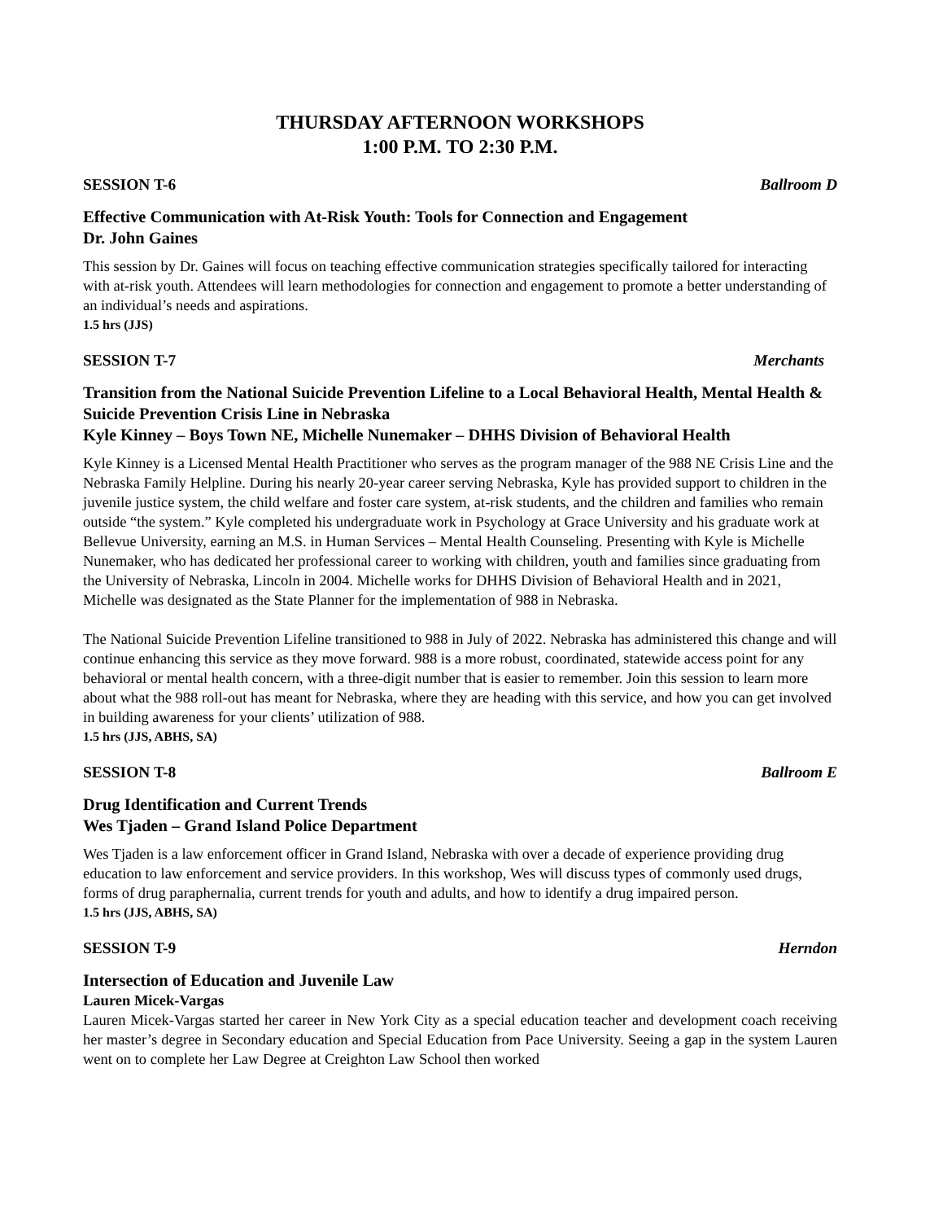THURSDAY AFTERNOON WORKSHOPS
1:00 P.M. TO 2:30 P.M.
SESSION T-6 Ballroom D
Effective Communication with At-Risk Youth: Tools for Connection and Engagement
Dr. John Gaines
This session by Dr. Gaines will focus on teaching effective communication strategies specifically tailored for interacting with at-risk youth. Attendees will learn methodologies for connection and engagement to promote a better understanding of an individual’s needs and aspirations.
1.5 hrs (JJS)
SESSION T-7 Merchants
Transition from the National Suicide Prevention Lifeline to a Local Behavioral Health, Mental Health & Suicide Prevention Crisis Line in Nebraska
Kyle Kinney – Boys Town NE, Michelle Nunemaker – DHHS Division of Behavioral Health
Kyle Kinney is a Licensed Mental Health Practitioner who serves as the program manager of the 988 NE Crisis Line and the Nebraska Family Helpline. During his nearly 20-year career serving Nebraska, Kyle has provided support to children in the juvenile justice system, the child welfare and foster care system, at-risk students, and the children and families who remain outside “the system.” Kyle completed his undergraduate work in Psychology at Grace University and his graduate work at Bellevue University, earning an M.S. in Human Services – Mental Health Counseling. Presenting with Kyle is Michelle Nunemaker, who has dedicated her professional career to working with children, youth and families since graduating from the University of Nebraska, Lincoln in 2004. Michelle works for DHHS Division of Behavioral Health and in 2021, Michelle was designated as the State Planner for the implementation of 988 in Nebraska.
The National Suicide Prevention Lifeline transitioned to 988 in July of 2022. Nebraska has administered this change and will continue enhancing this service as they move forward. 988 is a more robust, coordinated, statewide access point for any behavioral or mental health concern, with a three-digit number that is easier to remember. Join this session to learn more about what the 988 roll-out has meant for Nebraska, where they are heading with this service, and how you can get involved in building awareness for your clients’ utilization of 988.
1.5 hrs (JJS, ABHS, SA)
SESSION T-8 Ballroom E
Drug Identification and Current Trends
Wes Tjaden – Grand Island Police Department
Wes Tjaden is a law enforcement officer in Grand Island, Nebraska with over a decade of experience providing drug education to law enforcement and service providers. In this workshop, Wes will discuss types of commonly used drugs, forms of drug paraphernalia, current trends for youth and adults, and how to identify a drug impaired person.
1.5 hrs (JJS, ABHS, SA)
SESSION T-9 Herndon
Intersection of Education and Juvenile Law
Lauren Micek-Vargas
Lauren Micek-Vargas started her career in New York City as a special education teacher and development coach receiving her master’s degree in Secondary education and Special Education from Pace University. Seeing a gap in the system Lauren went on to complete her Law Degree at Creighton Law School then worked